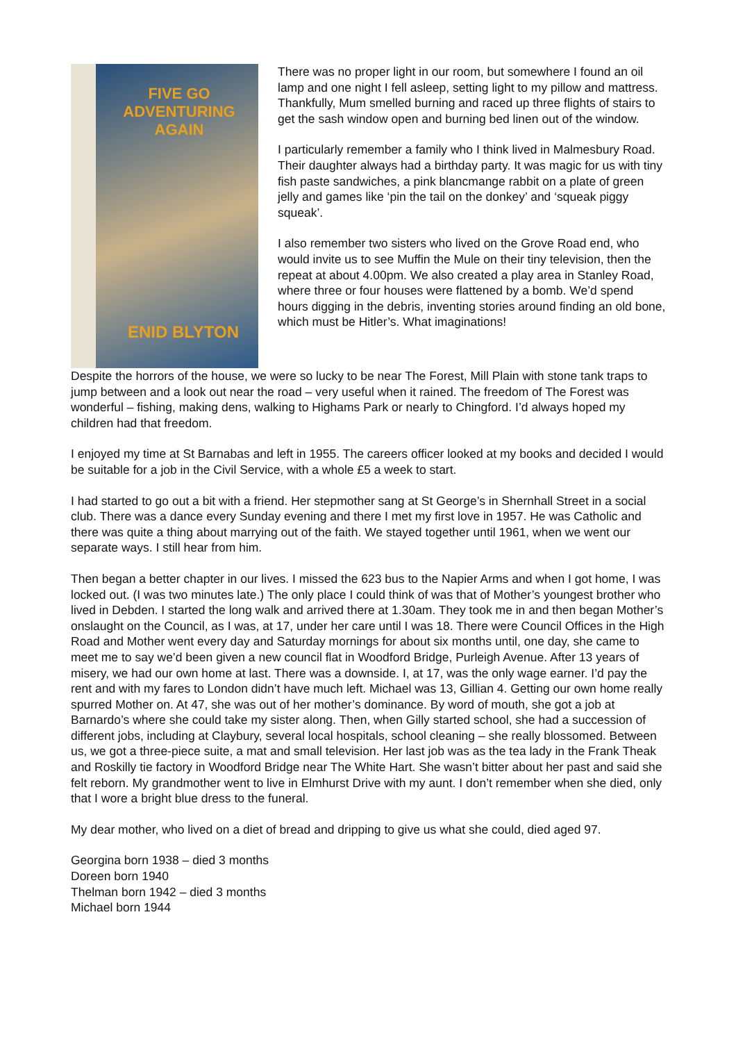FIVE GO ADVENTURING AGAIN
ENID BLYTON
There was no proper light in our room, but somewhere I found an oil lamp and one night I fell asleep, setting light to my pillow and mattress. Thankfully, Mum smelled burning and raced up three flights of stairs to get the sash window open and burning bed linen out of the window.
I particularly remember a family who I think lived in Malmesbury Road. Their daughter always had a birthday party. It was magic for us with tiny fish paste sandwiches, a pink blancmange rabbit on a plate of green jelly and games like ‘pin the tail on the donkey’ and ‘squeak piggy squeak’.
I also remember two sisters who lived on the Grove Road end, who would invite us to see Muffin the Mule on their tiny television, then the repeat at about 4.00pm. We also created a play area in Stanley Road, where three or four houses were flattened by a bomb. We’d spend hours digging in the debris, inventing stories around finding an old bone, which must be Hitler’s. What imaginations!
Despite the horrors of the house, we were so lucky to be near The Forest, Mill Plain with stone tank traps to jump between and a look out near the road – very useful when it rained. The freedom of The Forest was wonderful – fishing, making dens, walking to Highams Park or nearly to Chingford. I’d always hoped my children had that freedom.
I enjoyed my time at St Barnabas and left in 1955. The careers officer looked at my books and decided I would be suitable for a job in the Civil Service, with a whole £5 a week to start.
I had started to go out a bit with a friend. Her stepmother sang at St George’s in Shernhall Street in a social club. There was a dance every Sunday evening and there I met my first love in 1957. He was Catholic and there was quite a thing about marrying out of the faith. We stayed together until 1961, when we went our separate ways. I still hear from him.
Then began a better chapter in our lives. I missed the 623 bus to the Napier Arms and when I got home, I was locked out. (I was two minutes late.) The only place I could think of was that of Mother’s youngest brother who lived in Debden. I started the long walk and arrived there at 1.30am. They took me in and then began Mother’s onslaught on the Council, as I was, at 17, under her care until I was 18. There were Council Offices in the High Road and Mother went every day and Saturday mornings for about six months until, one day, she came to meet me to say we’d been given a new council flat in Woodford Bridge, Purleigh Avenue. After 13 years of misery, we had our own home at last. There was a downside. I, at 17, was the only wage earner. I’d pay the rent and with my fares to London didn’t have much left. Michael was 13, Gillian 4. Getting our own home really spurred Mother on. At 47, she was out of her mother’s dominance. By word of mouth, she got a job at Barnardo’s where she could take my sister along. Then, when Gilly started school, she had a succession of different jobs, including at Claybury, several local hospitals, school cleaning – she really blossomed. Between us, we got a three-piece suite, a mat and small television. Her last job was as the tea lady in the Frank Theak and Roskilly tie factory in Woodford Bridge near The White Hart. She wasn’t bitter about her past and said she felt reborn. My grandmother went to live in Elmhurst Drive with my aunt. I don’t remember when she died, only that I wore a bright blue dress to the funeral.
My dear mother, who lived on a diet of bread and dripping to give us what she could, died aged 97.
Georgina born 1938 – died 3 months
Doreen born 1940
Thelman born 1942 – died 3 months
Michael born 1944